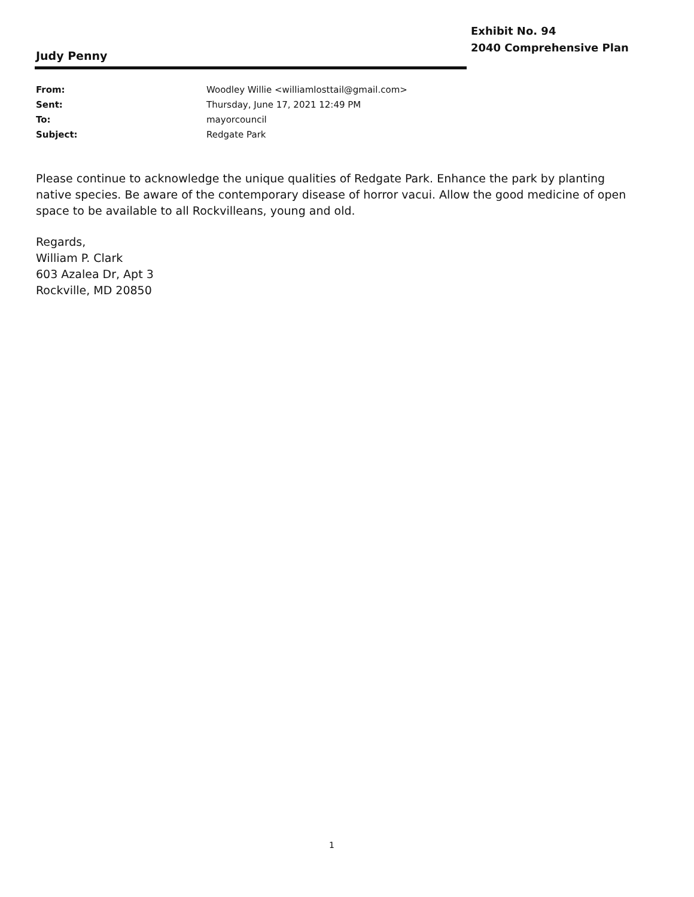Exhibit No. 94
2040 Comprehensive Plan
Judy Penny
From: Woodley Willie <williamlosttail@gmail.com>
Sent: Thursday, June 17, 2021 12:49 PM
To: mayorcouncil
Subject: Redgate Park
Please continue to acknowledge the unique qualities of Redgate Park. Enhance the park by planting native species. Be aware of the contemporary disease of horror vacui. Allow the good medicine of open space to be available to all Rockvilleans, young and old.
Regards,
William P. Clark
603 Azalea Dr, Apt 3
Rockville, MD 20850
1